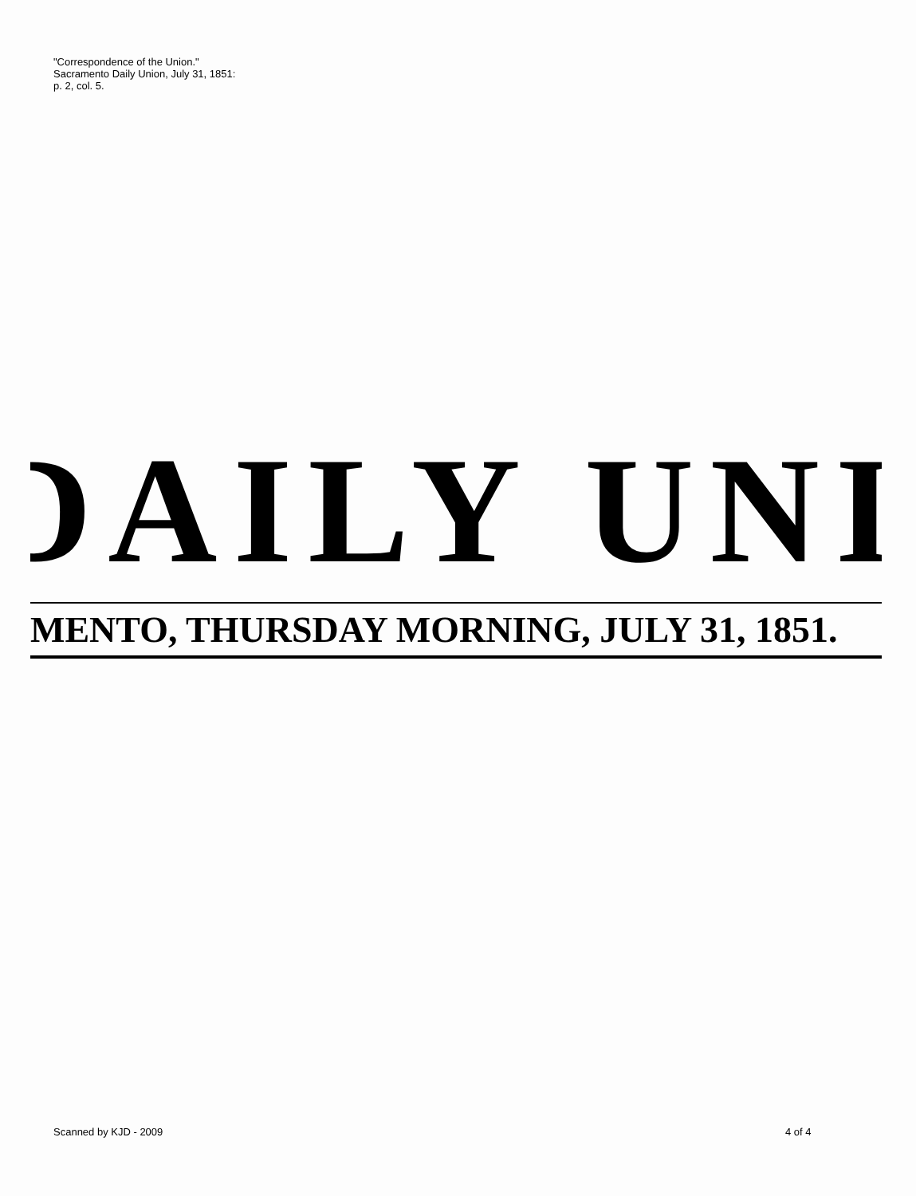"Correspondence of the Union."
Sacramento Daily Union, July 31, 1851: p. 2, col. 5.
DAILY UNI
MENTO, THURSDAY MORNING, JULY 31, 1851.
Scanned by KJD - 2009 4 of 4